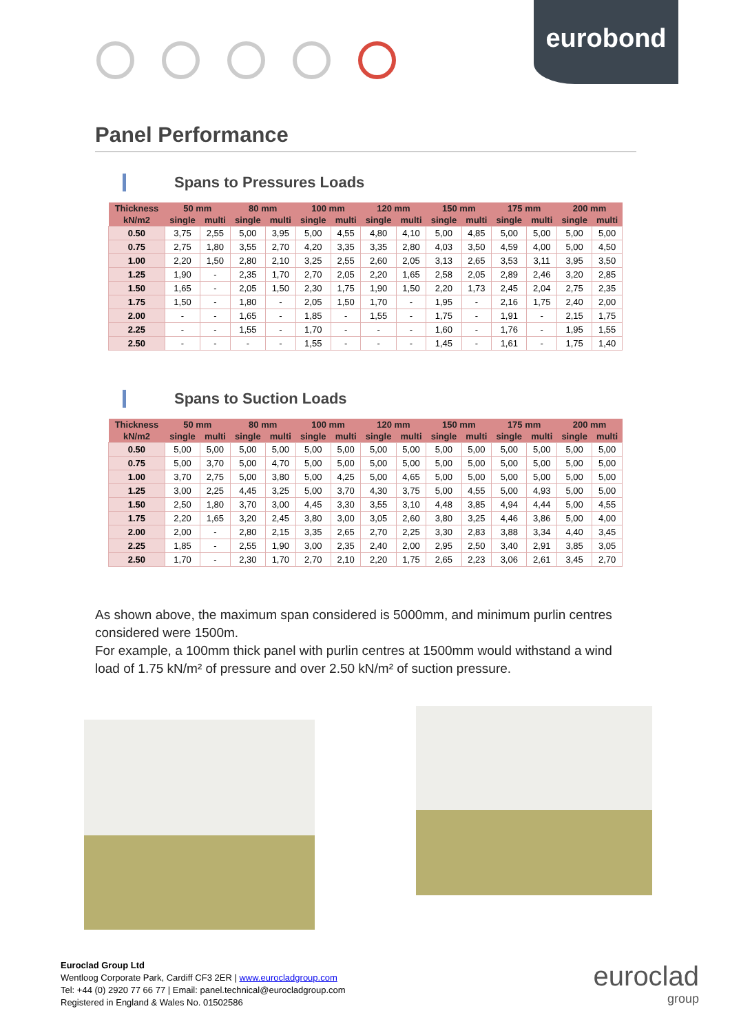eurobond
Panel Performance
Spans to Pressures Loads
| Thickness | 50 mm | | 80 mm | | 100 mm | | 120 mm | | 150 mm | | 175 mm | | 200 mm | |
| --- | --- | --- | --- | --- | --- | --- | --- | --- | --- | --- | --- | --- | --- | --- |
| kN/m2 | single | multi | single | multi | single | multi | single | multi | single | multi | single | multi | single | multi |
| 0.50 | 3,75 | 2,55 | 5,00 | 3,95 | 5,00 | 4,55 | 4,80 | 4,10 | 5,00 | 4,85 | 5,00 | 5,00 | 5,00 | 5,00 |
| 0.75 | 2,75 | 1,80 | 3,55 | 2,70 | 4,20 | 3,35 | 3,35 | 2,80 | 4,03 | 3,50 | 4,59 | 4,00 | 5,00 | 4,50 |
| 1.00 | 2,20 | 1,50 | 2,80 | 2,10 | 3,25 | 2,55 | 2,60 | 2,05 | 3,13 | 2,65 | 3,53 | 3,11 | 3,95 | 3,50 |
| 1.25 | 1,90 | - | 2,35 | 1,70 | 2,70 | 2,05 | 2,20 | 1,65 | 2,58 | 2,05 | 2,89 | 2,46 | 3,20 | 2,85 |
| 1.50 | 1,65 | - | 2,05 | 1,50 | 2,30 | 1,75 | 1,90 | 1,50 | 2,20 | 1,73 | 2,45 | 2,04 | 2,75 | 2,35 |
| 1.75 | 1,50 | - | 1,80 | - | 2,05 | 1,50 | 1,70 | - | 1,95 | - | 2,16 | 1,75 | 2,40 | 2,00 |
| 2.00 | - | - | 1,65 | - | 1,85 | - | 1,55 | - | 1,75 | - | 1,91 | - | 2,15 | 1,75 |
| 2.25 | - | - | 1,55 | - | 1,70 | - | - | - | 1,60 | - | 1,76 | - | 1,95 | 1,55 |
| 2.50 | - | - | - | - | 1,55 | - | - | - | 1,45 | - | 1,61 | - | 1,75 | 1,40 |
Spans to Suction Loads
| Thickness | 50 mm | | 80 mm | | 100 mm | | 120 mm | | 150 mm | | 175 mm | | 200 mm | |
| --- | --- | --- | --- | --- | --- | --- | --- | --- | --- | --- | --- | --- | --- | --- |
| kN/m2 | single | multi | single | multi | single | multi | single | multi | single | multi | single | multi | single | multi |
| 0.50 | 5,00 | 5,00 | 5,00 | 5,00 | 5,00 | 5,00 | 5,00 | 5,00 | 5,00 | 5,00 | 5,00 | 5,00 | 5,00 | 5,00 |
| 0.75 | 5,00 | 3,70 | 5,00 | 4,70 | 5,00 | 5,00 | 5,00 | 5,00 | 5,00 | 5,00 | 5,00 | 5,00 | 5,00 | 5,00 |
| 1.00 | 3,70 | 2,75 | 5,00 | 3,80 | 5,00 | 4,25 | 5,00 | 4,65 | 5,00 | 5,00 | 5,00 | 5,00 | 5,00 | 5,00 |
| 1.25 | 3,00 | 2,25 | 4,45 | 3,25 | 5,00 | 3,70 | 4,30 | 3,75 | 5,00 | 4,55 | 5,00 | 4,93 | 5,00 | 5,00 |
| 1.50 | 2,50 | 1,80 | 3,70 | 3,00 | 4,45 | 3,30 | 3,55 | 3,10 | 4,48 | 3,85 | 4,94 | 4,44 | 5,00 | 4,55 |
| 1.75 | 2,20 | 1,65 | 3,20 | 2,45 | 3,80 | 3,00 | 3,05 | 2,60 | 3,80 | 3,25 | 4,46 | 3,86 | 5,00 | 4,00 |
| 2.00 | 2,00 | - | 2,80 | 2,15 | 3,35 | 2,65 | 2,70 | 2,25 | 3,30 | 2,83 | 3,88 | 3,34 | 4,40 | 3,45 |
| 2.25 | 1,85 | - | 2,55 | 1,90 | 3,00 | 2,35 | 2,40 | 2,00 | 2,95 | 2,50 | 3,40 | 2,91 | 3,85 | 3,05 |
| 2.50 | 1,70 | - | 2,30 | 1,70 | 2,70 | 2,10 | 2,20 | 1,75 | 2,65 | 2,23 | 3,06 | 2,61 | 3,45 | 2,70 |
As shown above, the maximum span considered is 5000mm, and minimum purlin centres considered were 1500m.
For example, a 100mm thick panel with purlin centres at 1500mm would withstand a wind load of 1.75 kN/m² of pressure and over 2.50 kN/m² of suction pressure.
Euroclad Group Ltd
Wentloog Corporate Park, Cardiff CF3 2ER | www.eurocladgroup.com
Tel: +44 (0) 2920 77 66 77 | Email: panel.technical@eurocladgroup.com
Registered in England & Wales No. 01502586
euroclad
group